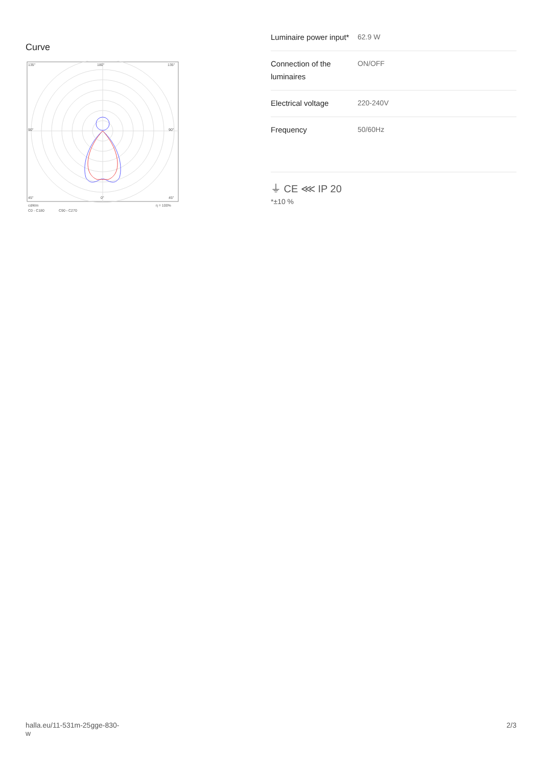Curve
135°
180°
135°
90°
90°
45°
0°
45°
cd/klm
C0 - C180
C90 - C270
η = 100%
| Luminaire power input* | 62.9 W |
| Connection of the luminaires | ON/OFF |
| Electrical voltage | 220-240V |
| Frequency | 50/60Hz |
⏚ CE ⋘ IP 20
*±10 %
halla.eu/11-531m-25gge-830-
w
2/3